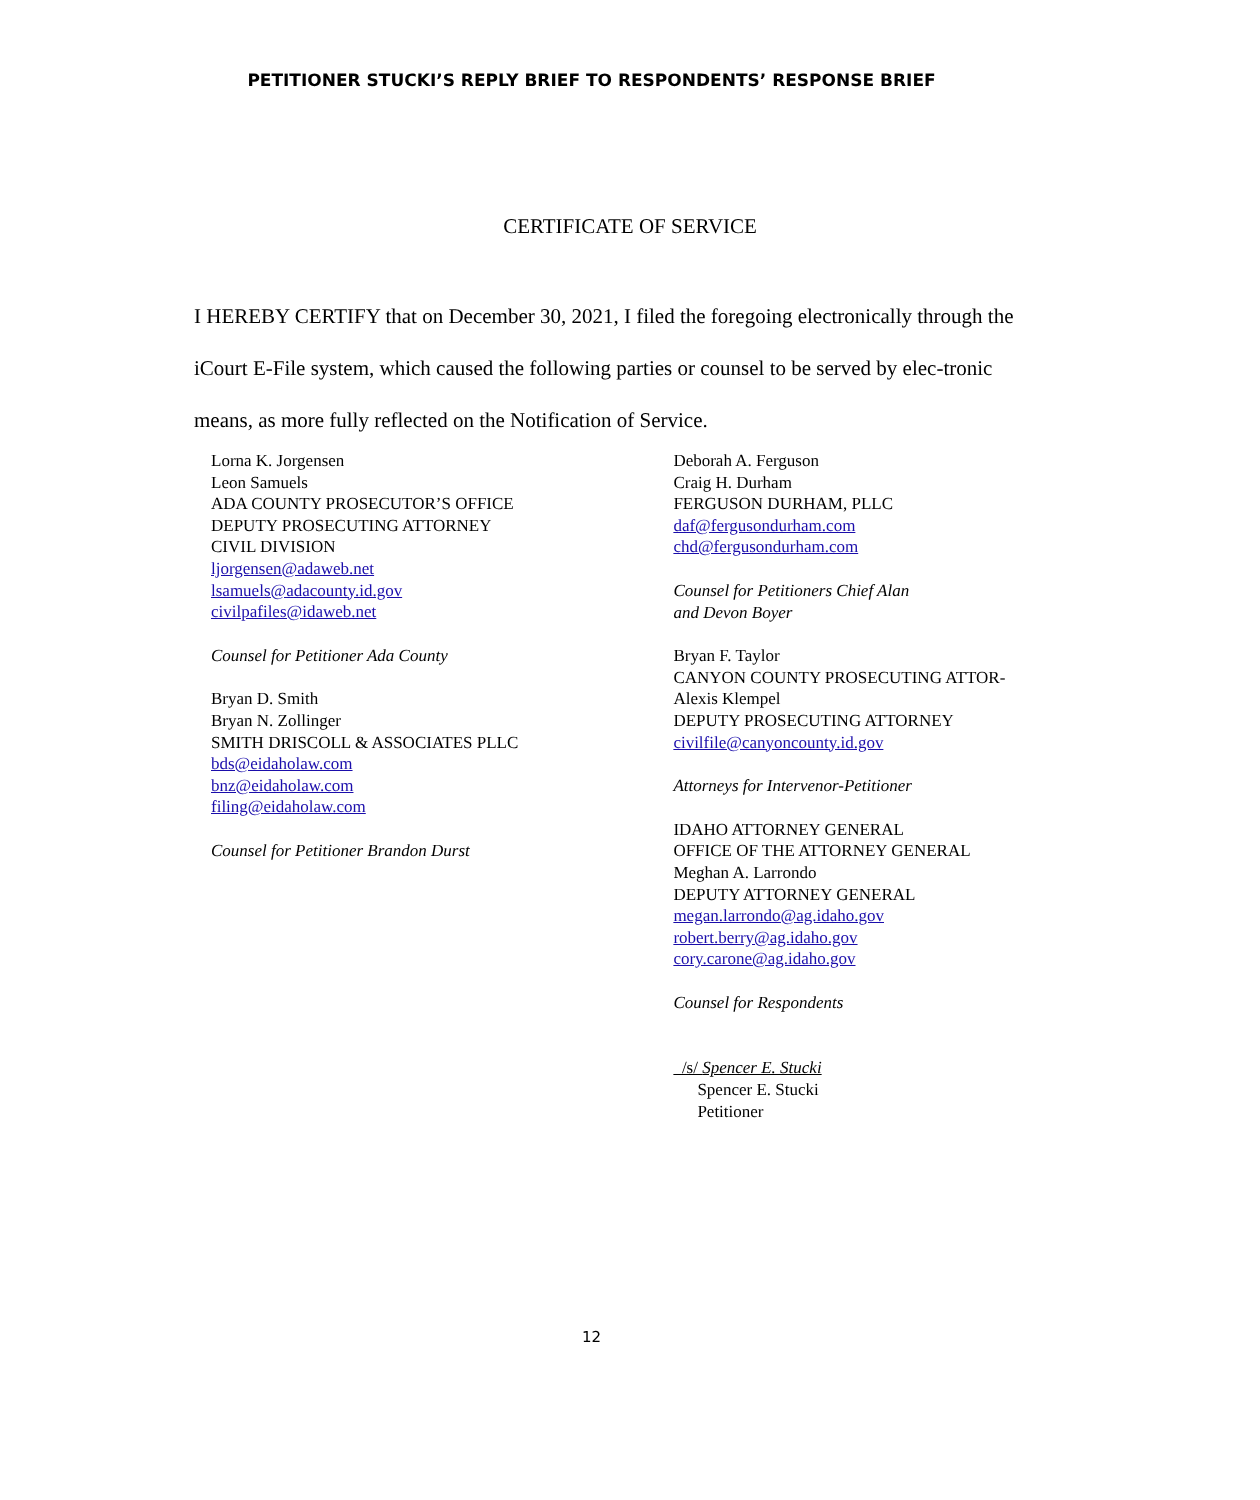PETITIONER STUCKI’S REPLY BRIEF TO RESPONDENTS’ RESPONSE BRIEF
CERTIFICATE OF SERVICE
I HEREBY CERTIFY that on December 30, 2021, I filed the foregoing electronically through the iCourt E-File system, which caused the following parties or counsel to be served by elec-tronic means, as more fully reflected on the Notification of Service.
Lorna K. Jorgensen
Leon Samuels
ADA COUNTY PROSECUTOR’S OFFICE
DEPUTY PROSECUTING ATTORNEY
CIVIL DIVISION
ljorgensen@adaweb.net
lsamuels@adacounty.id.gov
civilpafiles@idaweb.net
Counsel for Petitioner Ada County
Bryan D. Smith
Bryan N. Zollinger
SMITH DRISCOLL & ASSOCIATES PLLC
bds@eidaholaw.com
bnz@eidaholaw.com
filing@eidaholaw.com
Counsel for Petitioner Brandon Durst
Deborah A. Ferguson
Craig H. Durham
FERGUSON DURHAM, PLLC
daf@fergusondurham.com
chd@fergusondurham.com
Counsel for Petitioners Chief Alan
and Devon Boyer
Bryan F. Taylor
CANYON COUNTY PROSECUTING ATTOR-
Alexis Klempel
DEPUTY PROSECUTING ATTORNEY
civilfile@canyoncounty.id.gov
Attorneys for Intervenor-Petitioner
IDAHO ATTORNEY GENERAL
OFFICE OF THE ATTORNEY GENERAL
Meghan A. Larrondo
DEPUTY ATTORNEY GENERAL
megan.larrondo@ag.idaho.gov
robert.berry@ag.idaho.gov
cory.carone@ag.idaho.gov
Counsel for Respondents
/s/ Spencer E. Stucki
Spencer E. Stucki
Petitioner
12